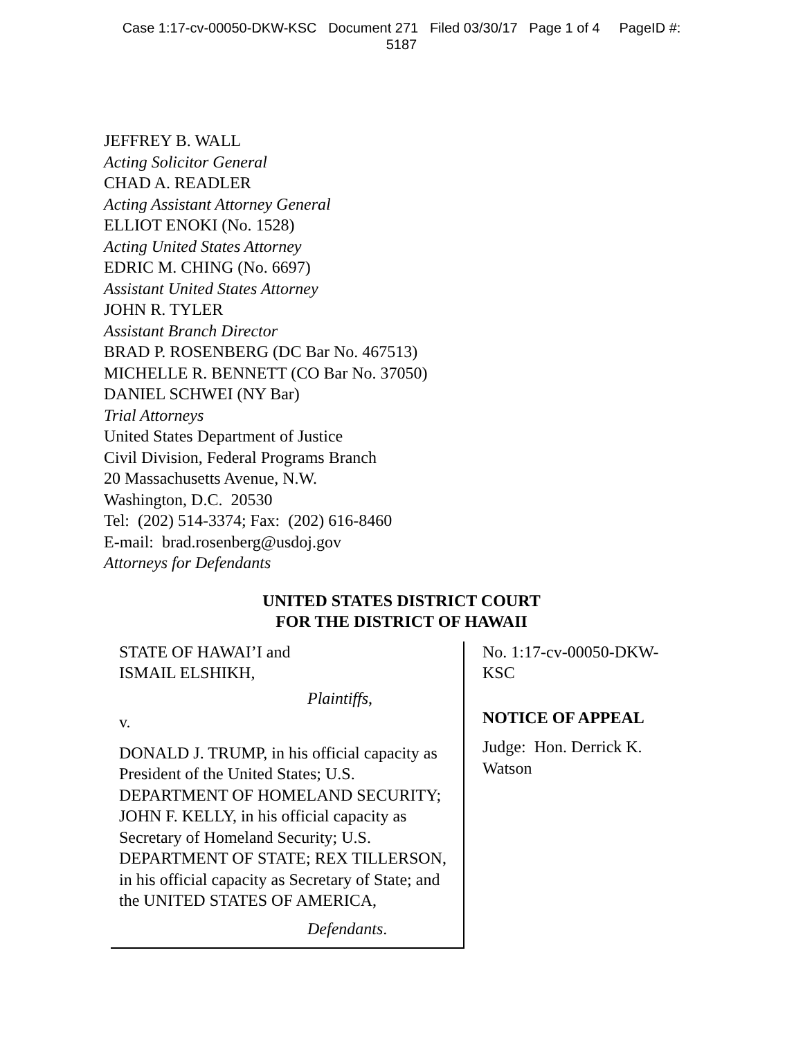Case 1:17-cv-00050-DKW-KSC Document 271 Filed 03/30/17 Page 1 of 4 PageID #:
5187
JEFFREY B. WALL
Acting Solicitor General
CHAD A. READLER
Acting Assistant Attorney General
ELLIOT ENOKI (No. 1528)
Acting United States Attorney
EDRIC M. CHING (No. 6697)
Assistant United States Attorney
JOHN R. TYLER
Assistant Branch Director
BRAD P. ROSENBERG (DC Bar No. 467513)
MICHELLE R. BENNETT (CO Bar No. 37050)
DANIEL SCHWEI (NY Bar)
Trial Attorneys
United States Department of Justice
Civil Division, Federal Programs Branch
20 Massachusetts Avenue, N.W.
Washington, D.C. 20530
Tel: (202) 514-3374; Fax: (202) 616-8460
E-mail: brad.rosenberg@usdoj.gov
Attorneys for Defendants
UNITED STATES DISTRICT COURT
FOR THE DISTRICT OF HAWAII
STATE OF HAWAI’I and
ISMAIL ELSHIKH,
Plaintiffs,
v.
DONALD J. TRUMP, in his official capacity as President of the United States; U.S. DEPARTMENT OF HOMELAND SECURITY; JOHN F. KELLY, in his official capacity as Secretary of Homeland Security; U.S. DEPARTMENT OF STATE; REX TILLERSON, in his official capacity as Secretary of State; and the UNITED STATES OF AMERICA,
Defendants.
No. 1:17-cv-00050-DKW-KSC
NOTICE OF APPEAL
Judge: Hon. Derrick K. Watson